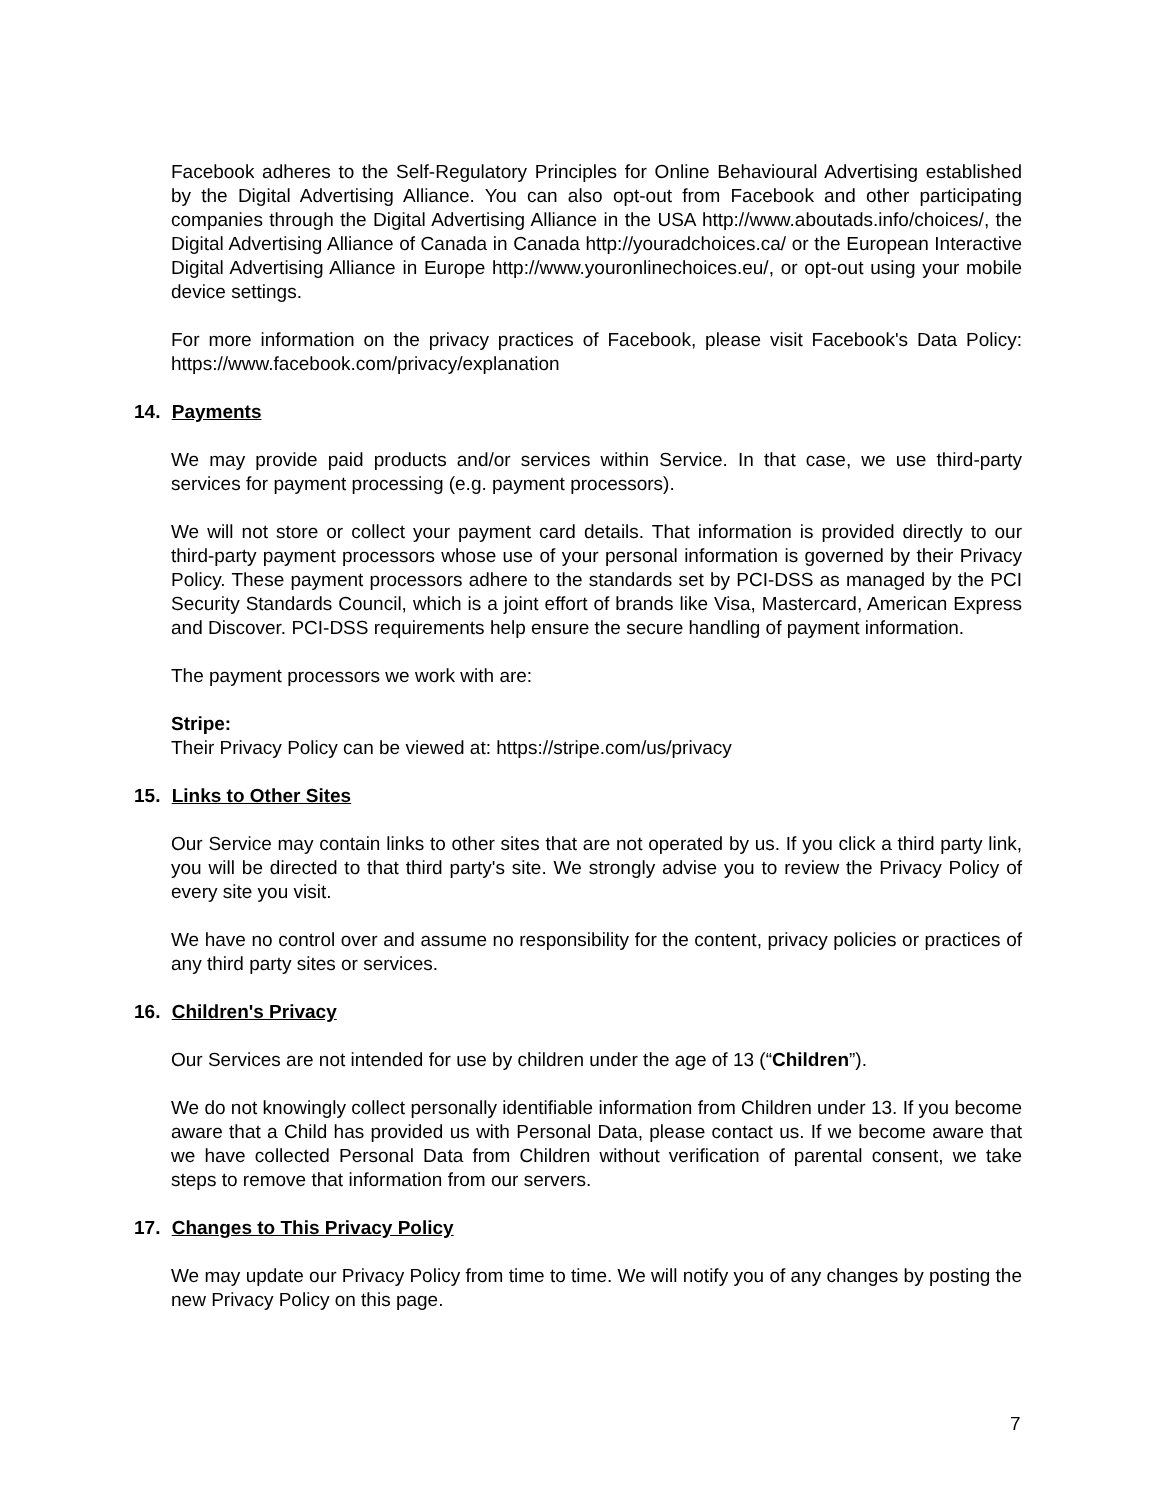Facebook adheres to the Self-Regulatory Principles for Online Behavioural Advertising established by the Digital Advertising Alliance. You can also opt-out from Facebook and other participating companies through the Digital Advertising Alliance in the USA http://www.aboutads.info/choices/, the Digital Advertising Alliance of Canada in Canada http://youradchoices.ca/ or the European Interactive Digital Advertising Alliance in Europe http://www.youronlinechoices.eu/, or opt-out using your mobile device settings.
For more information on the privacy practices of Facebook, please visit Facebook's Data Policy: https://www.facebook.com/privacy/explanation
14. Payments
We may provide paid products and/or services within Service. In that case, we use third-party services for payment processing (e.g. payment processors).
We will not store or collect your payment card details. That information is provided directly to our third-party payment processors whose use of your personal information is governed by their Privacy Policy. These payment processors adhere to the standards set by PCI-DSS as managed by the PCI Security Standards Council, which is a joint effort of brands like Visa, Mastercard, American Express and Discover. PCI-DSS requirements help ensure the secure handling of payment information.
The payment processors we work with are:
Stripe:
Their Privacy Policy can be viewed at: https://stripe.com/us/privacy
15. Links to Other Sites
Our Service may contain links to other sites that are not operated by us. If you click a third party link, you will be directed to that third party's site. We strongly advise you to review the Privacy Policy of every site you visit.
We have no control over and assume no responsibility for the content, privacy policies or practices of any third party sites or services.
16. Children's Privacy
Our Services are not intended for use by children under the age of 13 (“Children”).
We do not knowingly collect personally identifiable information from Children under 13. If you become aware that a Child has provided us with Personal Data, please contact us. If we become aware that we have collected Personal Data from Children without verification of parental consent, we take steps to remove that information from our servers.
17. Changes to This Privacy Policy
We may update our Privacy Policy from time to time. We will notify you of any changes by posting the new Privacy Policy on this page.
7